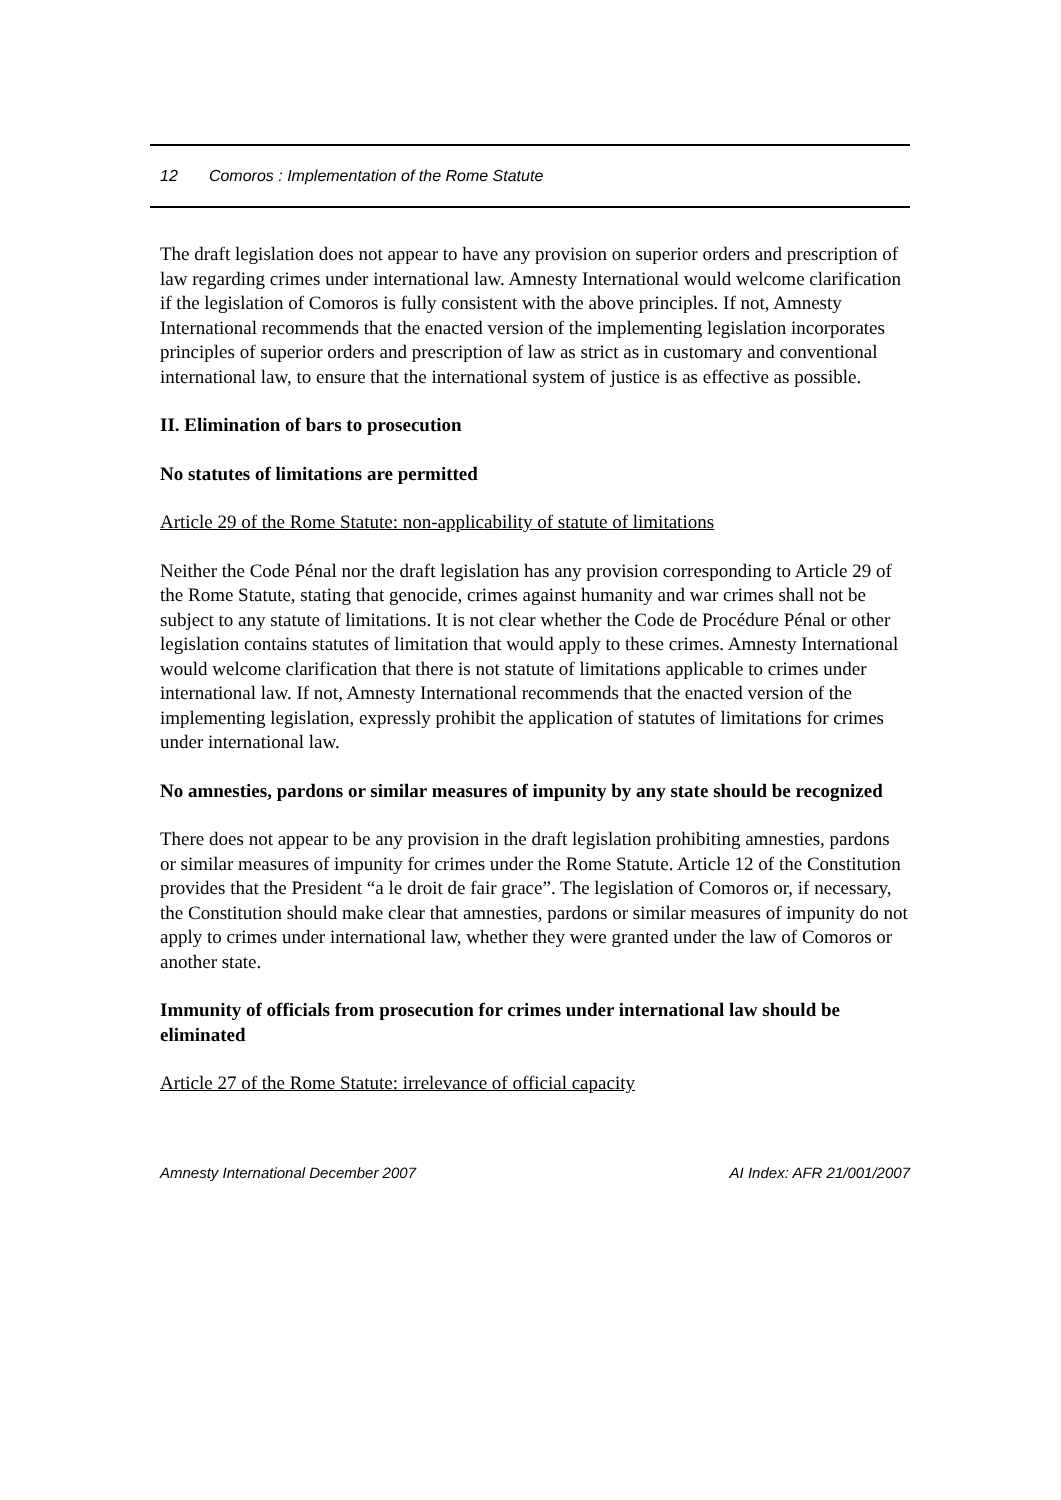12 Comoros : Implementation of the Rome Statute
The draft legislation does not appear to have any provision on superior orders and prescription of law regarding crimes under international law. Amnesty International would welcome clarification if the legislation of Comoros is fully consistent with the above principles. If not, Amnesty International recommends that the enacted version of the implementing legislation incorporates principles of superior orders and prescription of law as strict as in customary and conventional international law, to ensure that the international system of justice is as effective as possible.
II. Elimination of bars to prosecution
No statutes of limitations are permitted
Article 29 of the Rome Statute: non-applicability of statute of limitations
Neither the Code Pénal nor the draft legislation has any provision corresponding to Article 29 of the Rome Statute, stating that genocide, crimes against humanity and war crimes shall not be subject to any statute of limitations. It is not clear whether the Code de Procédure Pénal or other legislation contains statutes of limitation that would apply to these crimes. Amnesty International would welcome clarification that there is not statute of limitations applicable to crimes under international law. If not, Amnesty International recommends that the enacted version of the implementing legislation, expressly prohibit the application of statutes of limitations for crimes under international law.
No amnesties, pardons or similar measures of impunity by any state should be recognized
There does not appear to be any provision in the draft legislation prohibiting amnesties, pardons or similar measures of impunity for crimes under the Rome Statute. Article 12 of the Constitution provides that the President “a le droit de fair grace”. The legislation of Comoros or, if necessary, the Constitution should make clear that amnesties, pardons or similar measures of impunity do not apply to crimes under international law, whether they were granted under the law of Comoros or another state.
Immunity of officials from prosecution for crimes under international law should be eliminated
Article 27 of the Rome Statute: irrelevance of official capacity
Amnesty International December 2007 AI Index: AFR 21/001/2007